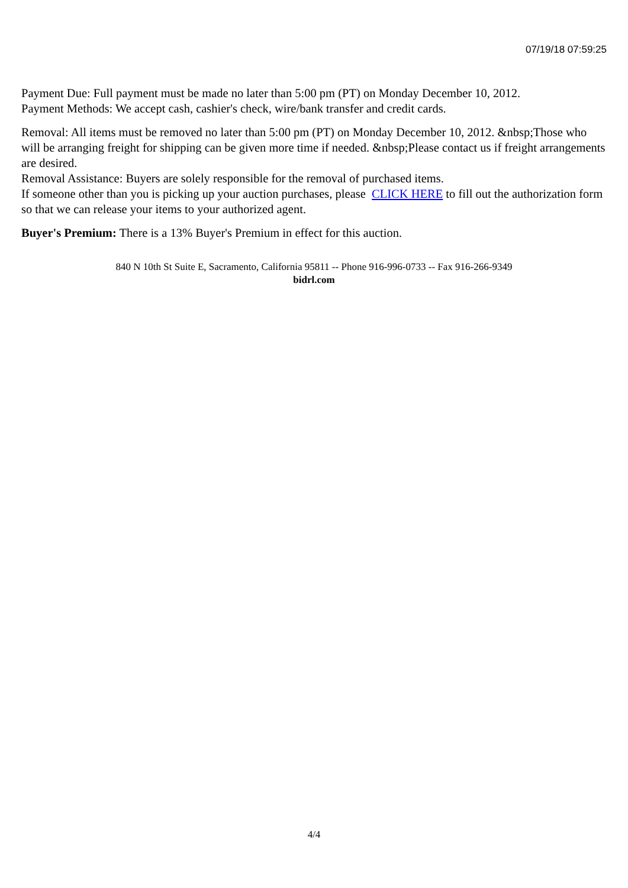07/19/18 07:59:25
Payment Due: Full payment must be made no later than 5:00 pm (PT) on Monday December 10, 2012.
Payment Methods: We accept cash, cashier's check, wire/bank transfer and credit cards.
Removal: All items must be removed no later than 5:00 pm (PT) on Monday December 10, 2012. &nbsp;Those who will be arranging freight for shipping can be given more time if needed. &nbsp;Please contact us if freight arrangements are desired.
Removal Assistance: Buyers are solely responsible for the removal of purchased items.
If someone other than you is picking up your auction purchases, please CLICK HERE to fill out the authorization form so that we can release your items to your authorized agent.
Buyer's Premium: There is a 13% Buyer's Premium in effect for this auction.
840 N 10th St Suite E, Sacramento, California 95811 -- Phone 916-996-0733 -- Fax 916-266-9349
bidrl.com
4/4